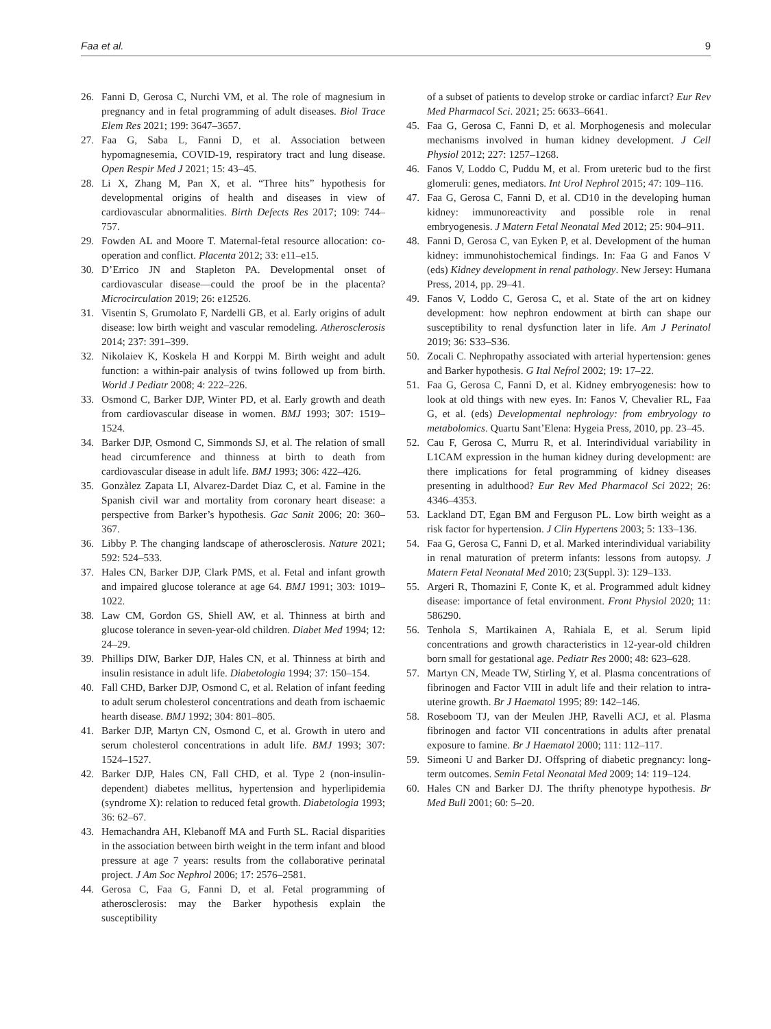Faa et al. 9
26. Fanni D, Gerosa C, Nurchi VM, et al. The role of magnesium in pregnancy and in fetal programming of adult diseases. Biol Trace Elem Res 2021; 199: 3647–3657.
27. Faa G, Saba L, Fanni D, et al. Association between hypomagnesemia, COVID-19, respiratory tract and lung disease. Open Respir Med J 2021; 15: 43–45.
28. Li X, Zhang M, Pan X, et al. “Three hits” hypothesis for developmental origins of health and diseases in view of cardiovascular abnormalities. Birth Defects Res 2017; 109: 744–757.
29. Fowden AL and Moore T. Maternal-fetal resource allocation: co-operation and conflict. Placenta 2012; 33: e11–e15.
30. D’Errico JN and Stapleton PA. Developmental onset of cardiovascular disease—could the proof be in the placenta? Microcirculation 2019; 26: e12526.
31. Visentin S, Grumolato F, Nardelli GB, et al. Early origins of adult disease: low birth weight and vascular remodeling. Atherosclerosis 2014; 237: 391–399.
32. Nikolaiev K, Koskela H and Korppi M. Birth weight and adult function: a within-pair analysis of twins followed up from birth. World J Pediatr 2008; 4: 222–226.
33. Osmond C, Barker DJP, Winter PD, et al. Early growth and death from cardiovascular disease in women. BMJ 1993; 307: 1519–1524.
34. Barker DJP, Osmond C, Simmonds SJ, et al. The relation of small head circumference and thinness at birth to death from cardiovascular disease in adult life. BMJ 1993; 306: 422–426.
35. Gonzàlez Zapata LI, Alvarez-Dardet Diaz C, et al. Famine in the Spanish civil war and mortality from coronary heart disease: a perspective from Barker’s hypothesis. Gac Sanit 2006; 20: 360–367.
36. Libby P. The changing landscape of atherosclerosis. Nature 2021; 592: 524–533.
37. Hales CN, Barker DJP, Clark PMS, et al. Fetal and infant growth and impaired glucose tolerance at age 64. BMJ 1991; 303: 1019–1022.
38. Law CM, Gordon GS, Shiell AW, et al. Thinness at birth and glucose tolerance in seven-year-old children. Diabet Med 1994; 12: 24–29.
39. Phillips DIW, Barker DJP, Hales CN, et al. Thinness at birth and insulin resistance in adult life. Diabetologia 1994; 37: 150–154.
40. Fall CHD, Barker DJP, Osmond C, et al. Relation of infant feeding to adult serum cholesterol concentrations and death from ischaemic hearth disease. BMJ 1992; 304: 801–805.
41. Barker DJP, Martyn CN, Osmond C, et al. Growth in utero and serum cholesterol concentrations in adult life. BMJ 1993; 307: 1524–1527.
42. Barker DJP, Hales CN, Fall CHD, et al. Type 2 (non-insulin-dependent) diabetes mellitus, hypertension and hyperlipidemia (syndrome X): relation to reduced fetal growth. Diabetologia 1993; 36: 62–67.
43. Hemachandra AH, Klebanoff MA and Furth SL. Racial disparities in the association between birth weight in the term infant and blood pressure at age 7 years: results from the collaborative perinatal project. J Am Soc Nephrol 2006; 17: 2576–2581.
44. Gerosa C, Faa G, Fanni D, et al. Fetal programming of atherosclerosis: may the Barker hypothesis explain the susceptibility
of a subset of patients to develop stroke or cardiac infarct? Eur Rev Med Pharmacol Sci. 2021; 25: 6633–6641.
45. Faa G, Gerosa C, Fanni D, et al. Morphogenesis and molecular mechanisms involved in human kidney development. J Cell Physiol 2012; 227: 1257–1268.
46. Fanos V, Loddo C, Puddu M, et al. From ureteric bud to the first glomeruli: genes, mediators. Int Urol Nephrol 2015; 47: 109–116.
47. Faa G, Gerosa C, Fanni D, et al. CD10 in the developing human kidney: immunoreactivity and possible role in renal embryogenesis. J Matern Fetal Neonatal Med 2012; 25: 904–911.
48. Fanni D, Gerosa C, van Eyken P, et al. Development of the human kidney: immunohistochemical findings. In: Faa G and Fanos V (eds) Kidney development in renal pathology. New Jersey: Humana Press, 2014, pp. 29–41.
49. Fanos V, Loddo C, Gerosa C, et al. State of the art on kidney development: how nephron endowment at birth can shape our susceptibility to renal dysfunction later in life. Am J Perinatol 2019; 36: S33–S36.
50. Zocali C. Nephropathy associated with arterial hypertension: genes and Barker hypothesis. G Ital Nefrol 2002; 19: 17–22.
51. Faa G, Gerosa C, Fanni D, et al. Kidney embryogenesis: how to look at old things with new eyes. In: Fanos V, Chevalier RL, Faa G, et al. (eds) Developmental nephrology: from embryology to metabolomics. Quartu Sant’Elena: Hygeia Press, 2010, pp. 23–45.
52. Cau F, Gerosa C, Murru R, et al. Interindividual variability in L1CAM expression in the human kidney during development: are there implications for fetal programming of kidney diseases presenting in adulthood? Eur Rev Med Pharmacol Sci 2022; 26: 4346–4353.
53. Lackland DT, Egan BM and Ferguson PL. Low birth weight as a risk factor for hypertension. J Clin Hypertens 2003; 5: 133–136.
54. Faa G, Gerosa C, Fanni D, et al. Marked interindividual variability in renal maturation of preterm infants: lessons from autopsy. J Matern Fetal Neonatal Med 2010; 23(Suppl. 3): 129–133.
55. Argeri R, Thomazini F, Conte K, et al. Programmed adult kidney disease: importance of fetal environment. Front Physiol 2020; 11: 586290.
56. Tenhola S, Martikainen A, Rahiala E, et al. Serum lipid concentrations and growth characteristics in 12-year-old children born small for gestational age. Pediatr Res 2000; 48: 623–628.
57. Martyn CN, Meade TW, Stirling Y, et al. Plasma concentrations of fibrinogen and Factor VIII in adult life and their relation to intra-uterine growth. Br J Haematol 1995; 89: 142–146.
58. Roseboom TJ, van der Meulen JHP, Ravelli ACJ, et al. Plasma fibrinogen and factor VII concentrations in adults after prenatal exposure to famine. Br J Haematol 2000; 111: 112–117.
59. Simeoni U and Barker DJ. Offspring of diabetic pregnancy: long-term outcomes. Semin Fetal Neonatal Med 2009; 14: 119–124.
60. Hales CN and Barker DJ. The thrifty phenotype hypothesis. Br Med Bull 2001; 60: 5–20.